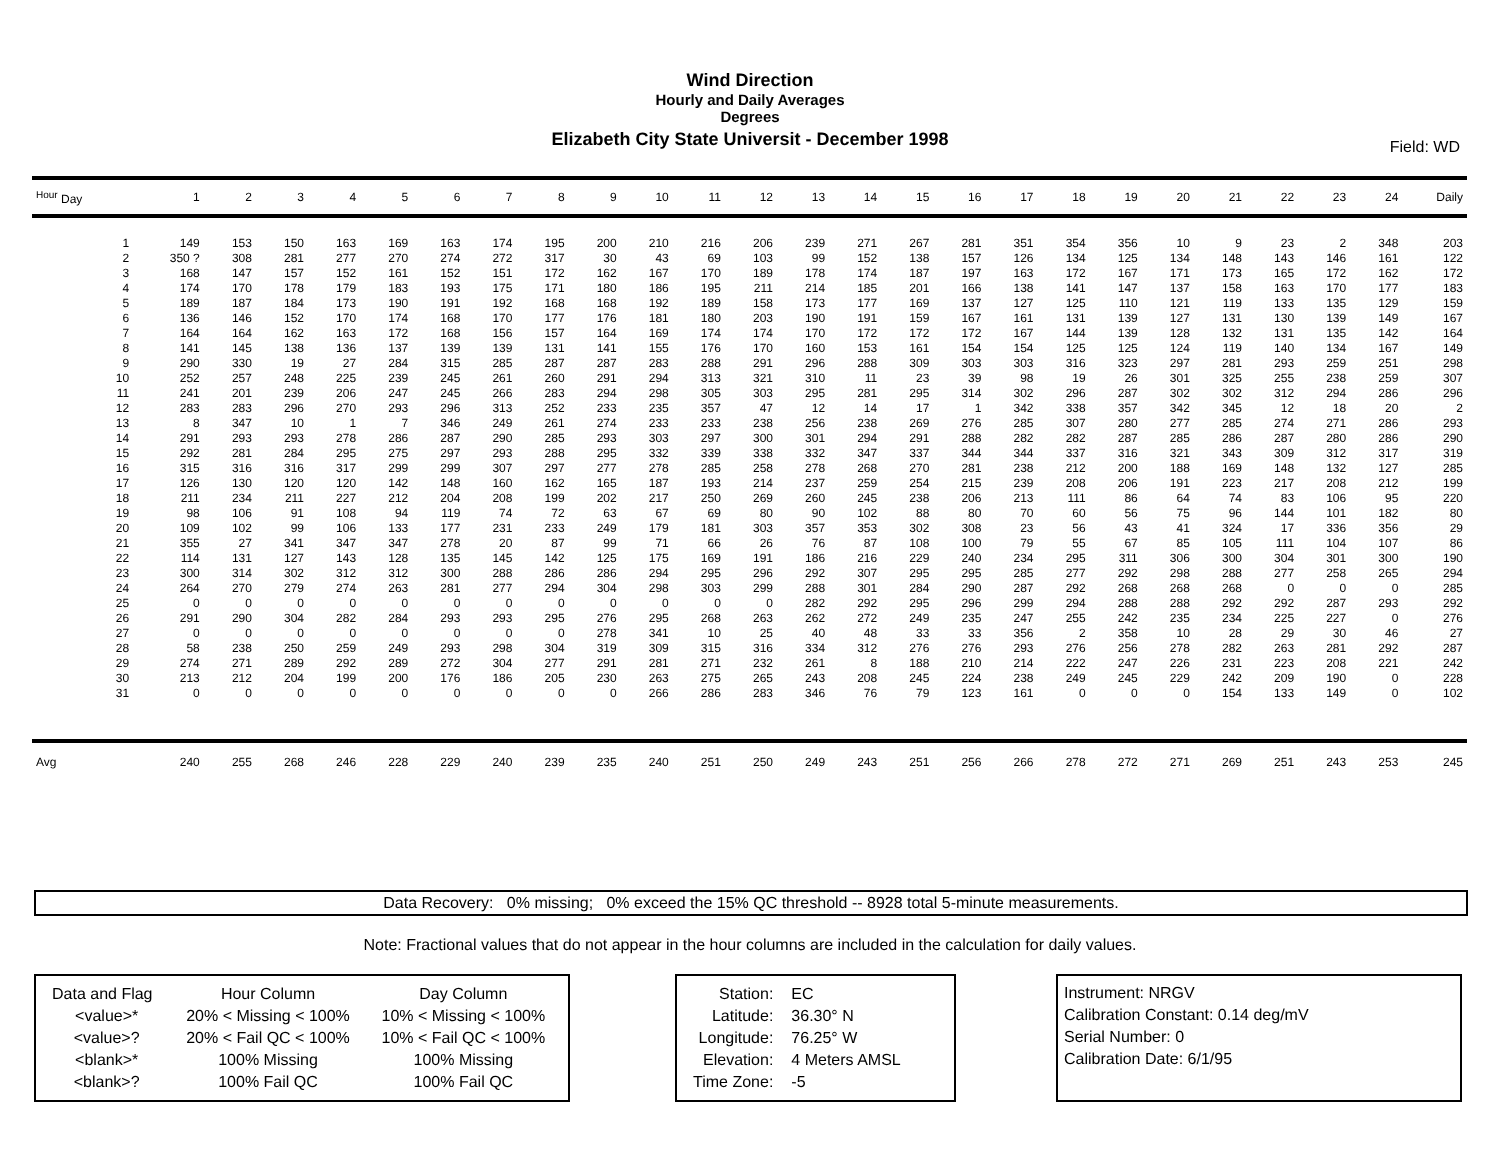Wind Direction
Hourly and Daily Averages
Degrees
Elizabeth City State Universit - December 1998
Field: WD
| <sup>Hour</sup> Day | 1 | 2 | 3 | 4 | 5 | 6 | 7 | 8 | 9 | 10 | 11 | 12 | 13 | 14 | 15 | 16 | 17 | 18 | 19 | 20 | 21 | 22 | 23 | 24 | Daily |
| --- | --- | --- | --- | --- | --- | --- | --- | --- | --- | --- | --- | --- | --- | --- | --- | --- | --- | --- | --- | --- | --- | --- | --- | --- | --- |
| 1 | 149 | 153 | 150 | 163 | 169 | 163 | 174 | 195 | 200 | 210 | 216 | 206 | 239 | 271 | 267 | 281 | 351 | 354 | 356 | 10 | 9 | 23 | 2 | 348 | 203 |
| 2 | 350 ? | 308 | 281 | 277 | 270 | 274 | 272 | 317 | 30 | 43 | 69 | 103 | 99 | 152 | 138 | 157 | 126 | 134 | 125 | 134 | 148 | 143 | 146 | 161 | 122 |
| 3 | 168 | 147 | 157 | 152 | 161 | 152 | 151 | 172 | 162 | 167 | 170 | 189 | 178 | 174 | 187 | 197 | 163 | 172 | 167 | 171 | 173 | 165 | 172 | 162 | 172 |
| 4 | 174 | 170 | 178 | 179 | 183 | 193 | 175 | 171 | 180 | 186 | 195 | 211 | 214 | 185 | 201 | 166 | 138 | 141 | 147 | 137 | 158 | 163 | 170 | 177 | 183 |
| 5 | 189 | 187 | 184 | 173 | 190 | 191 | 192 | 168 | 168 | 192 | 189 | 158 | 173 | 177 | 169 | 137 | 127 | 125 | 110 | 121 | 119 | 133 | 135 | 129 | 159 |
| 6 | 136 | 146 | 152 | 170 | 174 | 168 | 170 | 177 | 176 | 181 | 180 | 203 | 190 | 191 | 159 | 167 | 161 | 131 | 139 | 127 | 131 | 130 | 139 | 149 | 167 |
| 7 | 164 | 164 | 162 | 163 | 172 | 168 | 156 | 157 | 164 | 169 | 174 | 174 | 170 | 172 | 172 | 172 | 167 | 144 | 139 | 128 | 132 | 131 | 135 | 142 | 164 |
| 8 | 141 | 145 | 138 | 136 | 137 | 139 | 139 | 131 | 141 | 155 | 176 | 170 | 160 | 153 | 161 | 154 | 154 | 125 | 125 | 124 | 119 | 140 | 134 | 167 | 149 |
| 9 | 290 | 330 | 19 | 27 | 284 | 315 | 285 | 287 | 287 | 283 | 288 | 291 | 296 | 288 | 309 | 303 | 303 | 316 | 323 | 297 | 281 | 293 | 259 | 251 | 298 |
| 10 | 252 | 257 | 248 | 225 | 239 | 245 | 261 | 260 | 291 | 294 | 313 | 321 | 310 | 11 | 23 | 39 | 98 | 19 | 26 | 301 | 325 | 255 | 238 | 259 | 307 |
| 11 | 241 | 201 | 239 | 206 | 247 | 245 | 266 | 283 | 294 | 298 | 305 | 303 | 295 | 281 | 295 | 314 | 302 | 296 | 287 | 302 | 302 | 312 | 294 | 286 | 296 |
| 12 | 283 | 283 | 296 | 270 | 293 | 296 | 313 | 252 | 233 | 235 | 357 | 47 | 12 | 14 | 17 | 1 | 342 | 338 | 357 | 342 | 345 | 12 | 18 | 20 | 2 |
| 13 | 8 | 347 | 10 | 1 | 7 | 346 | 249 | 261 | 274 | 233 | 233 | 238 | 256 | 238 | 269 | 276 | 285 | 307 | 280 | 277 | 285 | 274 | 271 | 286 | 293 |
| 14 | 291 | 293 | 293 | 278 | 286 | 287 | 290 | 285 | 293 | 303 | 297 | 300 | 301 | 294 | 291 | 288 | 282 | 282 | 287 | 285 | 286 | 287 | 280 | 286 | 290 |
| 15 | 292 | 281 | 284 | 295 | 275 | 297 | 293 | 288 | 295 | 332 | 339 | 338 | 332 | 347 | 337 | 344 | 344 | 337 | 316 | 321 | 343 | 309 | 312 | 317 | 319 |
| 16 | 315 | 316 | 316 | 317 | 299 | 299 | 307 | 297 | 277 | 278 | 285 | 258 | 278 | 268 | 270 | 281 | 238 | 212 | 200 | 188 | 169 | 148 | 132 | 127 | 285 |
| 17 | 126 | 130 | 120 | 120 | 142 | 148 | 160 | 162 | 165 | 187 | 193 | 214 | 237 | 259 | 254 | 215 | 239 | 208 | 206 | 191 | 223 | 217 | 208 | 212 | 199 |
| 18 | 211 | 234 | 211 | 227 | 212 | 204 | 208 | 199 | 202 | 217 | 250 | 269 | 260 | 245 | 238 | 206 | 213 | 111 | 86 | 64 | 74 | 83 | 106 | 95 | 220 |
| 19 | 98 | 106 | 91 | 108 | 94 | 119 | 74 | 72 | 63 | 67 | 69 | 80 | 90 | 102 | 88 | 80 | 70 | 60 | 56 | 75 | 96 | 144 | 101 | 182 | 80 |
| 20 | 109 | 102 | 99 | 106 | 133 | 177 | 231 | 233 | 249 | 179 | 181 | 303 | 357 | 353 | 302 | 308 | 23 | 56 | 43 | 41 | 324 | 17 | 336 | 356 | 29 |
| 21 | 355 | 27 | 341 | 347 | 347 | 278 | 20 | 87 | 99 | 71 | 66 | 26 | 76 | 87 | 108 | 100 | 79 | 55 | 67 | 85 | 105 | 111 | 104 | 107 | 86 |
| 22 | 114 | 131 | 127 | 143 | 128 | 135 | 145 | 142 | 125 | 175 | 169 | 191 | 186 | 216 | 229 | 240 | 234 | 295 | 311 | 306 | 300 | 304 | 301 | 300 | 190 |
| 23 | 300 | 314 | 302 | 312 | 312 | 300 | 288 | 286 | 286 | 294 | 295 | 296 | 292 | 307 | 295 | 295 | 285 | 277 | 292 | 298 | 288 | 277 | 258 | 265 | 294 |
| 24 | 264 | 270 | 279 | 274 | 263 | 281 | 277 | 294 | 304 | 298 | 303 | 299 | 288 | 301 | 284 | 290 | 287 | 292 | 268 | 268 | 268 | 0 | 0 | 0 | 285 |
| 25 | 0 | 0 | 0 | 0 | 0 | 0 | 0 | 0 | 0 | 0 | 0 | 0 | 282 | 292 | 295 | 296 | 299 | 294 | 288 | 288 | 292 | 292 | 287 | 293 | 292 |
| 26 | 291 | 290 | 304 | 282 | 284 | 293 | 293 | 295 | 276 | 295 | 268 | 263 | 262 | 272 | 249 | 235 | 247 | 255 | 242 | 235 | 234 | 225 | 227 | 0 | 276 |
| 27 | 0 | 0 | 0 | 0 | 0 | 0 | 0 | 0 | 278 | 341 | 10 | 25 | 40 | 48 | 33 | 33 | 356 | 2 | 358 | 10 | 28 | 29 | 30 | 46 | 27 |
| 28 | 58 | 238 | 250 | 259 | 249 | 293 | 298 | 304 | 319 | 309 | 315 | 316 | 334 | 312 | 276 | 276 | 293 | 276 | 256 | 278 | 282 | 263 | 281 | 292 | 287 |
| 29 | 274 | 271 | 289 | 292 | 289 | 272 | 304 | 277 | 291 | 281 | 271 | 232 | 261 | 8 | 188 | 210 | 214 | 222 | 247 | 226 | 231 | 223 | 208 | 221 | 242 |
| 30 | 213 | 212 | 204 | 199 | 200 | 176 | 186 | 205 | 230 | 263 | 275 | 265 | 243 | 208 | 245 | 224 | 238 | 249 | 245 | 229 | 242 | 209 | 190 | 0 | 228 |
| 31 | 0 | 0 | 0 | 0 | 0 | 0 | 0 | 0 | 0 | 266 | 286 | 283 | 346 | 76 | 79 | 123 | 161 | 0 | 0 | 0 | 154 | 133 | 149 | 0 | 102 |
| Avg | 240 | 255 | 268 | 246 | 228 | 229 | 240 | 239 | 235 | 240 | 251 | 250 | 249 | 243 | 251 | 256 | 266 | 278 | 272 | 271 | 269 | 251 | 243 | 253 | 245 |
Data Recovery: 0% missing; 0% exceed the 15% QC threshold -- 8928 total 5-minute measurements.
Note: Fractional values that do not appear in the hour columns are included in the calculation for daily values.
| Data and Flag | Hour Column | Day Column |
| <value>* | 20% < Missing < 100% | 10% < Missing < 100% |
| <value>? | 20% < Fail QC < 100% | 10% < Fail QC < 100% |
| <blank>* | 100% Missing | 100% Missing |
| <blank>? | 100% Fail QC | 100% Fail QC |
| Station: | EC |
| Latitude: | 36.30° N |
| Longitude: | 76.25° W |
| Elevation: | 4 Meters AMSL |
| Time Zone: | -5 |
Instrument: NRGV
Calibration Constant: 0.14 deg/mV
Serial Number: 0
Calibration Date: 6/1/95